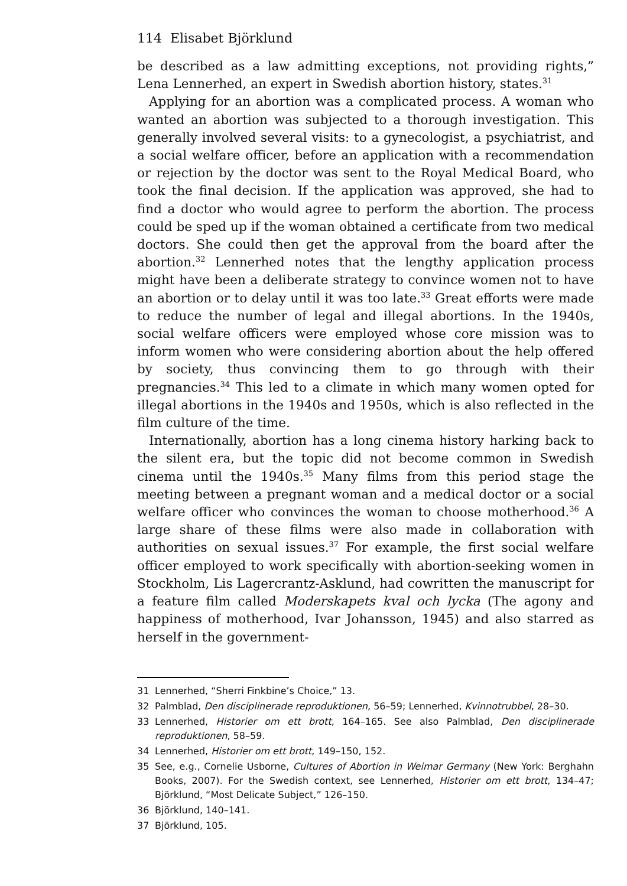114 Elisabet Björklund
be described as a law admitting exceptions, not providing rights,” Lena Lennerhed, an expert in Swedish abortion history, states.<sup>31</sup>
Applying for an abortion was a complicated process. A woman who wanted an abortion was subjected to a thorough investigation. This generally involved several visits: to a gynecologist, a psychiatrist, and a social welfare officer, before an application with a recommendation or rejection by the doctor was sent to the Royal Medical Board, who took the final decision. If the application was approved, she had to find a doctor who would agree to perform the abortion. The process could be sped up if the woman obtained a certificate from two medical doctors. She could then get the approval from the board after the abortion.<sup>32</sup> Lennerhed notes that the lengthy application process might have been a deliberate strategy to convince women not to have an abortion or to delay until it was too late.<sup>33</sup> Great efforts were made to reduce the number of legal and illegal abortions. In the 1940s, social welfare officers were employed whose core mission was to inform women who were considering abortion about the help offered by society, thus convincing them to go through with their pregnancies.<sup>34</sup> This led to a climate in which many women opted for illegal abortions in the 1940s and 1950s, which is also reflected in the film culture of the time.
Internationally, abortion has a long cinema history harking back to the silent era, but the topic did not become common in Swedish cinema until the 1940s.<sup>35</sup> Many films from this period stage the meeting between a pregnant woman and a medical doctor or a social welfare officer who convinces the woman to choose motherhood.<sup>36</sup> A large share of these films were also made in collaboration with authorities on sexual issues.<sup>37</sup> For example, the first social welfare officer employed to work specifically with abortion-seeking women in Stockholm, Lis Lagercrantz-Asklund, had cowritten the manuscript for a feature film called Moderskapets kval och lycka (The agony and happiness of motherhood, Ivar Johansson, 1945) and also starred as herself in the government-
31 Lennerhed, “Sherri Finkbine’s Choice,” 13.
32 Palmblad, Den disciplinerade reproduktionen, 56–59; Lennerhed, Kvinnotrubbel, 28–30.
33 Lennerhed, Historier om ett brott, 164–165. See also Palmblad, Den disciplinerade reproduktionen, 58–59.
34 Lennerhed, Historier om ett brott, 149–150, 152.
35 See, e.g., Cornelie Usborne, Cultures of Abortion in Weimar Germany (New York: Berghahn Books, 2007). For the Swedish context, see Lennerhed, Historier om ett brott, 134–47; Björklund, “Most Delicate Subject,” 126–150.
36 Björklund, 140–141.
37 Björklund, 105.